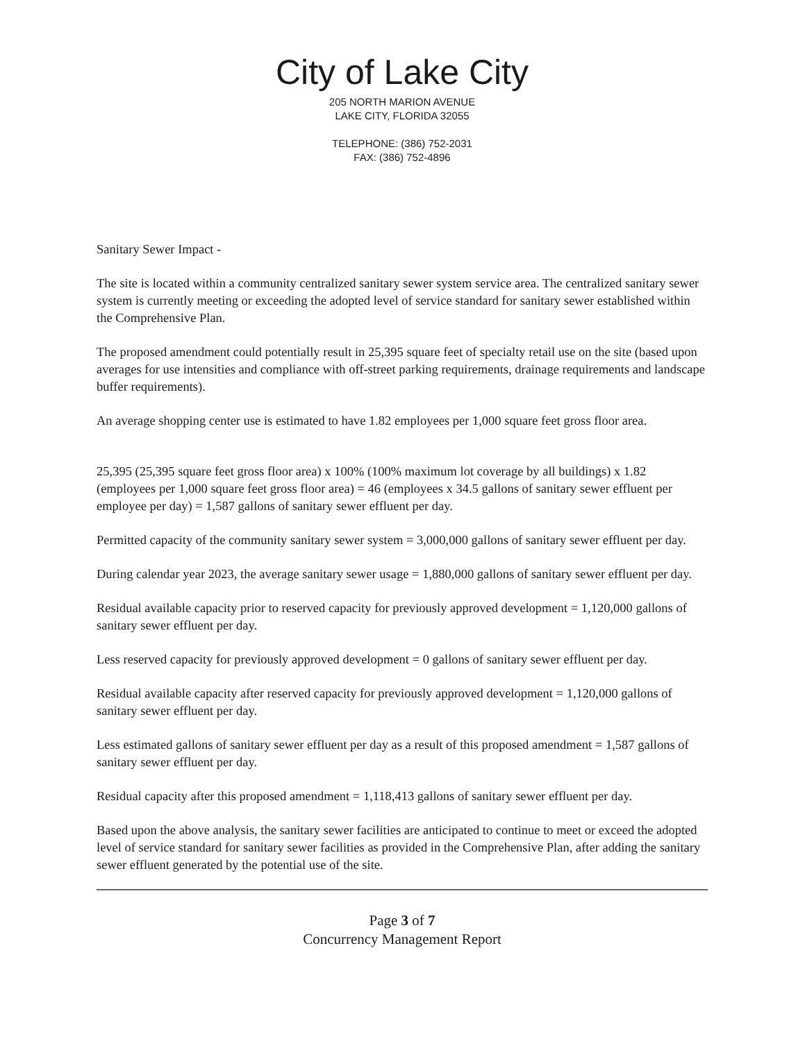City of Lake City
205 NORTH MARION AVENUE
LAKE CITY, FLORIDA 32055
TELEPHONE: (386) 752-2031
FAX: (386) 752-4896
Sanitary Sewer Impact -
The site is located within a community centralized sanitary sewer system service area. The centralized sanitary sewer system is currently meeting or exceeding the adopted level of service standard for sanitary sewer established within the Comprehensive Plan.
The proposed amendment could potentially result in 25,395 square feet of specialty retail use on the site (based upon averages for use intensities and compliance with off-street parking requirements, drainage requirements and landscape buffer requirements).
An average shopping center use is estimated to have 1.82 employees per 1,000 square feet gross floor area.
25,395 (25,395 square feet gross floor area) x 100% (100% maximum lot coverage by all buildings) x 1.82 (employees per 1,000 square feet gross floor area) = 46 (employees x 34.5 gallons of sanitary sewer effluent per employee per day) = 1,587 gallons of sanitary sewer effluent per day.
Permitted capacity of the community sanitary sewer system = 3,000,000 gallons of sanitary sewer effluent per day.
During calendar year 2023, the average sanitary sewer usage = 1,880,000 gallons of sanitary sewer effluent per day.
Residual available capacity prior to reserved capacity for previously approved development = 1,120,000 gallons of sanitary sewer effluent per day.
Less reserved capacity for previously approved development = 0 gallons of sanitary sewer effluent per day.
Residual available capacity after reserved capacity for previously approved development = 1,120,000 gallons of sanitary sewer effluent per day.
Less estimated gallons of sanitary sewer effluent per day as a result of this proposed amendment = 1,587 gallons of sanitary sewer effluent per day.
Residual capacity after this proposed amendment = 1,118,413 gallons of sanitary sewer effluent per day.
Based upon the above analysis, the sanitary sewer facilities are anticipated to continue to meet or exceed the adopted level of service standard for sanitary sewer facilities as provided in the Comprehensive Plan, after adding the sanitary sewer effluent generated by the potential use of the site.
Page 3 of 7
Concurrency Management Report